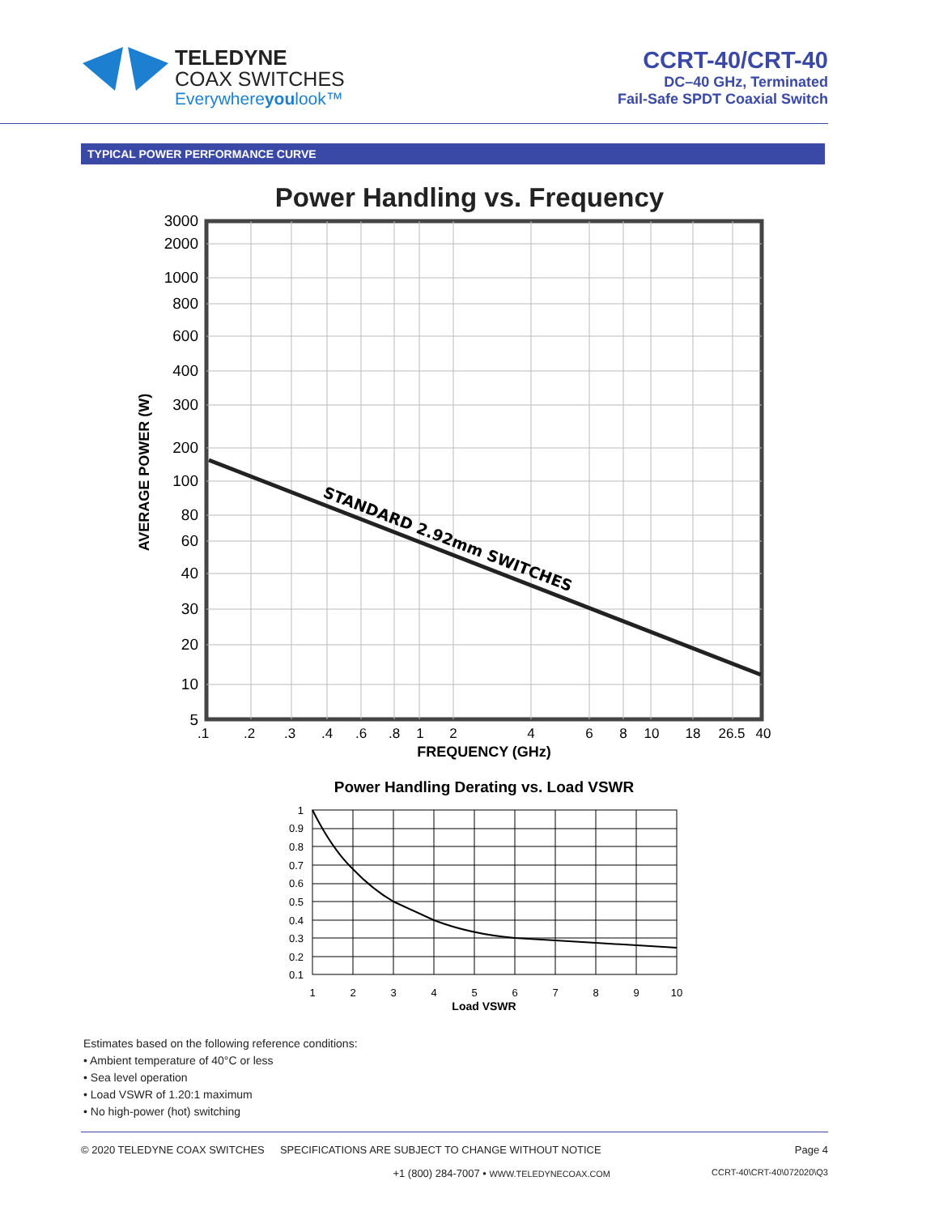TELEDYNE
COAX SWITCHES
Everywhereyoulook™
CCRT-40/CRT-40
DC–40 GHz, Terminated
Fail-Safe SPDT Coaxial Switch
TYPICAL POWER PERFORMANCE CURVE
Power Handling vs. Frequency
STANDARD 2.92mm SWITCHES
3000
2000
1000
800
600
400
300
200
100
80
60
40
30
20
10
5
.1
.2
.3
.4
.6
.8
1
2
4
6
8
10
18
26.5
40
FREQUENCY (GHz)
AVERAGE POWER (W)
Power Handling Derating vs. Load VSWR
1
0.9
0.8
0.7
0.6
0.5
0.4
0.3
0.2
0.1
1
2
3
4
5
6
7
8
9
10
Load VSWR
Estimates based on the following reference conditions:
• Ambient temperature of 40°C or less
• Sea level operation
• Load VSWR of 1.20:1 maximum
• No high-power (hot) switching
© 2020 TELEDYNE COAX SWITCHES SPECIFICATIONS ARE SUBJECT TO CHANGE WITHOUT NOTICE Page 4
+1 (800) 284-7007 • WWW.TELEDYNECOAX.COM CCRT-40\CRT-40\072020\Q3